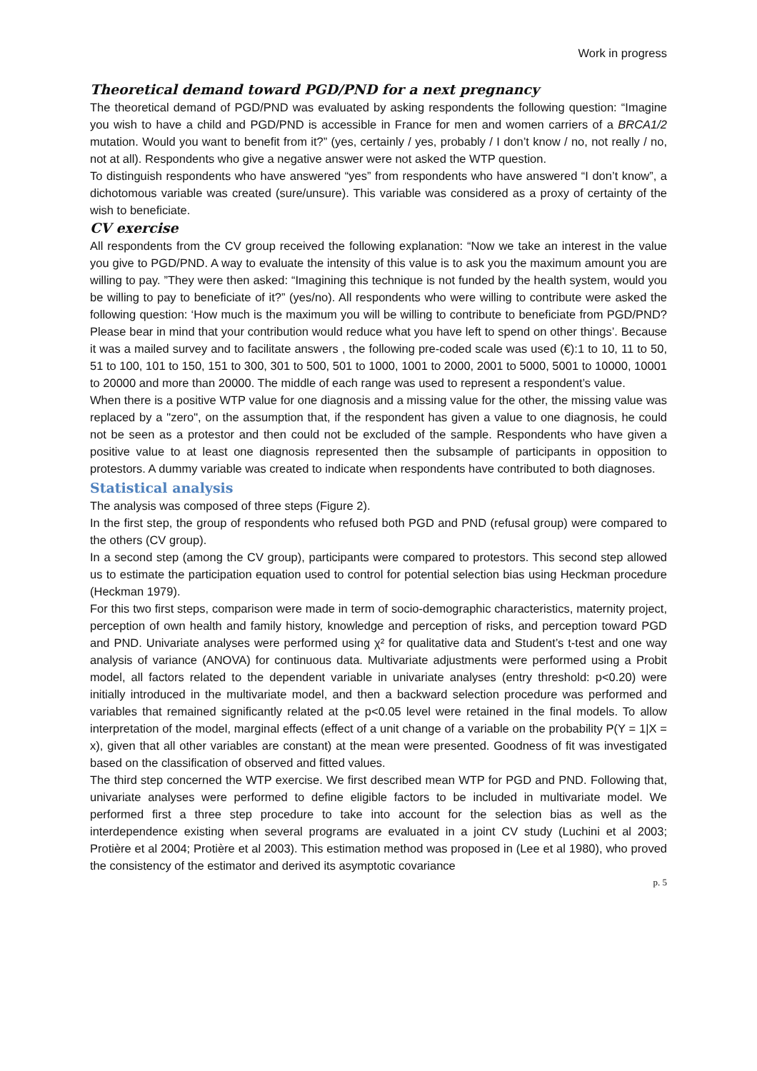Work in progress
Theoretical demand toward PGD/PND for a next pregnancy
The theoretical demand of PGD/PND was evaluated by asking respondents the following question: “Imagine you wish to have a child and PGD/PND is accessible in France for men and women carriers of a BRCA1/2 mutation. Would you want to benefit from it?” (yes, certainly / yes, probably / I don’t know / no, not really / no, not at all). Respondents who give a negative answer were not asked the WTP question.
To distinguish respondents who have answered “yes” from respondents who have answered “I don’t know”, a dichotomous variable was created (sure/unsure). This variable was considered as a proxy of certainty of the wish to beneficiate.
CV exercise
All respondents from the CV group received the following explanation: “Now we take an interest in the value you give to PGD/PND. A way to evaluate the intensity of this value is to ask you the maximum amount you are willing to pay. ”They were then asked: “Imagining this technique is not funded by the health system, would you be willing to pay to beneficiate of it?” (yes/no). All respondents who were willing to contribute were asked the following question: ‘How much is the maximum you will be willing to contribute to beneficiate from PGD/PND? Please bear in mind that your contribution would reduce what you have left to spend on other things’. Because it was a mailed survey and to facilitate answers , the following pre-coded scale was used (€):1 to 10, 11 to 50, 51 to 100, 101 to 150, 151 to 300, 301 to 500, 501 to 1000, 1001 to 2000, 2001 to 5000, 5001 to 10000, 10001 to 20000 and more than 20000. The middle of each range was used to represent a respondent’s value.
When there is a positive WTP value for one diagnosis and a missing value for the other, the missing value was replaced by a "zero", on the assumption that, if the respondent has given a value to one diagnosis, he could not be seen as a protestor and then could not be excluded of the sample. Respondents who have given a positive value to at least one diagnosis represented then the subsample of participants in opposition to protestors. A dummy variable was created to indicate when respondents have contributed to both diagnoses.
Statistical analysis
The analysis was composed of three steps (Figure 2).
In the first step, the group of respondents who refused both PGD and PND (refusal group) were compared to the others (CV group).
In a second step (among the CV group), participants were compared to protestors. This second step allowed us to estimate the participation equation used to control for potential selection bias using Heckman procedure (Heckman 1979).
For this two first steps, comparison were made in term of socio-demographic characteristics, maternity project, perception of own health and family history, knowledge and perception of risks, and perception toward PGD and PND. Univariate analyses were performed using χ² for qualitative data and Student’s t-test and one way analysis of variance (ANOVA) for continuous data. Multivariate adjustments were performed using a Probit model, all factors related to the dependent variable in univariate analyses (entry threshold: p<0.20) were initially introduced in the multivariate model, and then a backward selection procedure was performed and variables that remained significantly related at the p<0.05 level were retained in the final models. To allow interpretation of the model, marginal effects (effect of a unit change of a variable on the probability P(Y = 1|X = x), given that all other variables are constant) at the mean were presented. Goodness of fit was investigated based on the classification of observed and fitted values.
The third step concerned the WTP exercise. We first described mean WTP for PGD and PND. Following that, univariate analyses were performed to define eligible factors to be included in multivariate model. We performed first a three step procedure to take into account for the selection bias as well as the interdependence existing when several programs are evaluated in a joint CV study (Luchini et al 2003; Protière et al 2004; Protière et al 2003). This estimation method was proposed in (Lee et al 1980), who proved the consistency of the estimator and derived its asymptotic covariance
p. 5